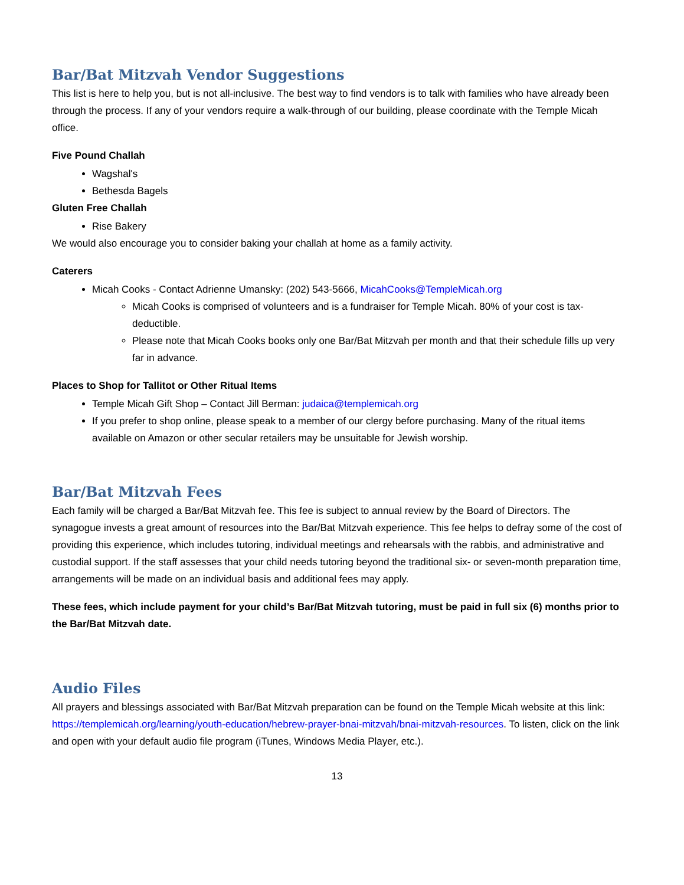Bar/Bat Mitzvah Vendor Suggestions
This list is here to help you, but is not all-inclusive. The best way to find vendors is to talk with families who have already been through the process. If any of your vendors require a walk-through of our building, please coordinate with the Temple Micah office.
Five Pound Challah
Wagshal's
Bethesda Bagels
Gluten Free Challah
Rise Bakery
We would also encourage you to consider baking your challah at home as a family activity.
Caterers
Micah Cooks - Contact Adrienne Umansky: (202) 543-5666, MicahCooks@TempleMicah.org
Micah Cooks is comprised of volunteers and is a fundraiser for Temple Micah. 80% of your cost is tax-deductible.
Please note that Micah Cooks books only one Bar/Bat Mitzvah per month and that their schedule fills up very far in advance.
Places to Shop for Tallitot or Other Ritual Items
Temple Micah Gift Shop – Contact Jill Berman: judaica@templemicah.org
If you prefer to shop online, please speak to a member of our clergy before purchasing. Many of the ritual items available on Amazon or other secular retailers may be unsuitable for Jewish worship.
Bar/Bat Mitzvah Fees
Each family will be charged a Bar/Bat Mitzvah fee. This fee is subject to annual review by the Board of Directors. The synagogue invests a great amount of resources into the Bar/Bat Mitzvah experience. This fee helps to defray some of the cost of providing this experience, which includes tutoring, individual meetings and rehearsals with the rabbis, and administrative and custodial support. If the staff assesses that your child needs tutoring beyond the traditional six- or seven-month preparation time, arrangements will be made on an individual basis and additional fees may apply.
These fees, which include payment for your child’s Bar/Bat Mitzvah tutoring, must be paid in full six (6) months prior to the Bar/Bat Mitzvah date.
Audio Files
All prayers and blessings associated with Bar/Bat Mitzvah preparation can be found on the Temple Micah website at this link: https://templemicah.org/learning/youth-education/hebrew-prayer-bnai-mitzvah/bnai-mitzvah-resources. To listen, click on the link and open with your default audio file program (iTunes, Windows Media Player, etc.).
13